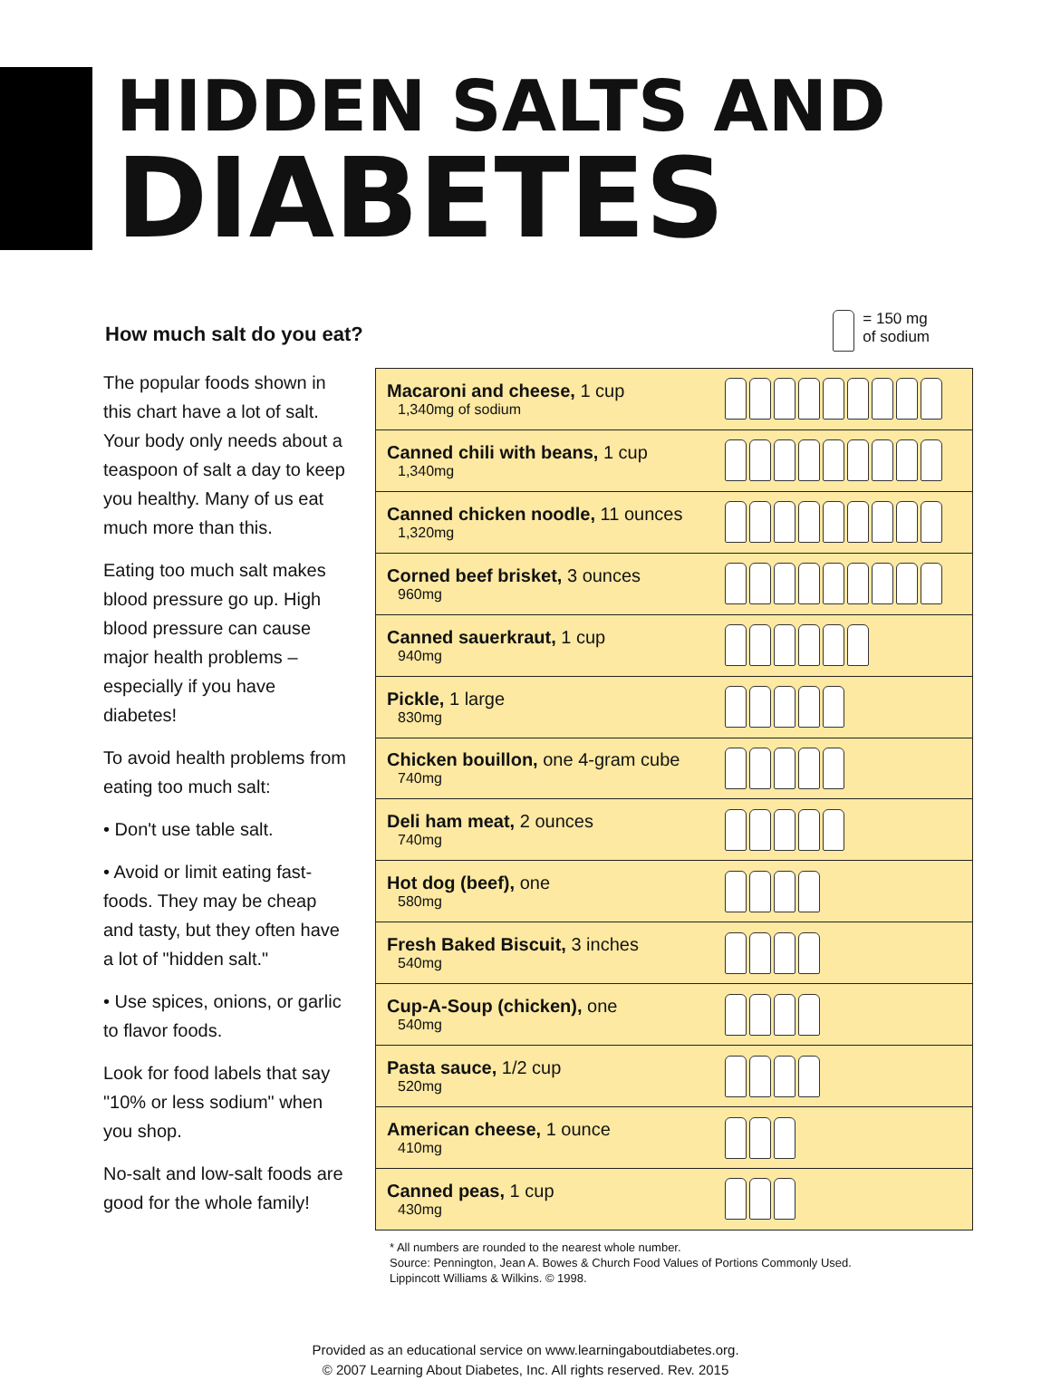HIDDEN SALTS AND
DIABETES
How much salt do you eat?
= 150 mg
of sodium
The popular foods shown in this chart have a lot of salt. Your body only needs about a teaspoon of salt a day to keep you healthy. Many of us eat much more than this.
Eating too much salt makes blood pressure go up. High blood pressure can cause major health problems – especially if you have diabetes!
To avoid health problems from eating too much salt:
• Don't use table salt.
• Avoid or limit eating fast-foods. They may be cheap and tasty, but they often have a lot of "hidden salt."
• Use spices, onions, or garlic to flavor foods.
Look for food labels that say "10% or less sodium" when you shop.
No-salt and low-salt foods are good for the whole family!
| Macaroni and cheese, 1 cup 1,340mg of sodium | |
| Canned chili with beans, 1 cup 1,340mg | |
| Canned chicken noodle, 11 ounces 1,320mg | |
| Corned beef brisket, 3 ounces 960mg | |
| Canned sauerkraut, 1 cup 940mg | |
| Pickle, 1 large 830mg | |
| Chicken bouillon, one 4-gram cube 740mg | |
| Deli ham meat, 2 ounces 740mg | |
| Hot dog (beef), one 580mg | |
| Fresh Baked Biscuit, 3 inches 540mg | |
| Cup-A-Soup (chicken), one 540mg | |
| Pasta sauce, 1/2 cup 520mg | |
| American cheese, 1 ounce 410mg | |
| Canned peas, 1 cup 430mg | |
* All numbers are rounded to the nearest whole number.
Source: Pennington, Jean A. Bowes & Church Food Values of Portions Commonly Used.
Lippincott Williams & Wilkins. © 1998.
Provided as an educational service on www.learningaboutdiabetes.org.
© 2007 Learning About Diabetes, Inc. All rights reserved. Rev. 2015